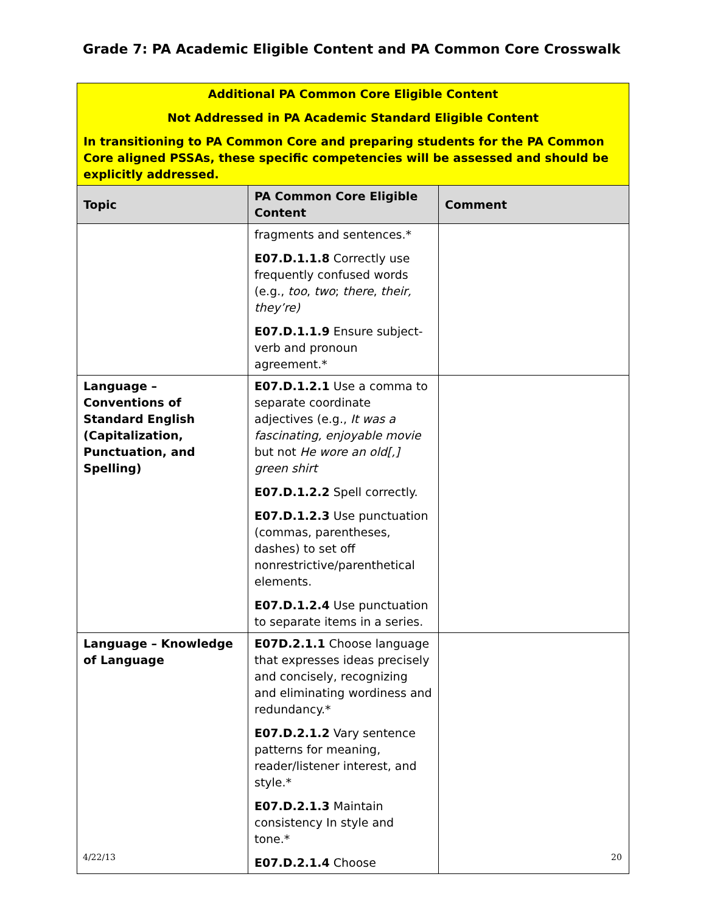Grade 7: PA Academic Eligible Content and PA Common Core Crosswalk
| Additional PA Common Core Eligible Content Not Addressed in PA Academic Standard Eligible Content In transitioning to PA Common Core and preparing students for the PA Common Core aligned PSSAs, these specific competencies will be assessed and should be explicitly addressed. | | |
| Topic | PA Common Core Eligible Content | Comment |
| | fragments and sentences.* E07.D.1.1.8 Correctly use frequently confused words (e.g., too , two ; there , their, they’re) E07.D.1.1.9 Ensure subject-verb and pronoun agreement.* | |
| Language – Conventions of Standard English (Capitalization, Punctuation, and Spelling) | E07.D.1.2.1 Use a comma to separate coordinate adjectives (e.g., It was a fascinating, enjoyable movie but not He wore an old[,] green shirt E07.D.1.2.2 Spell correctly. E07.D.1.2.3 Use punctuation (commas, parentheses, dashes) to set off nonrestrictive/parenthetical elements. E07.D.1.2.4 Use punctuation to separate items in a series. | |
| Language – Knowledge of Language | E07D.2.1.1 Choose language that expresses ideas precisely and concisely, recognizing and eliminating wordiness and redundancy.* E07.D.2.1.2 Vary sentence patterns for meaning, reader/listener interest, and style.* E07.D.2.1.3 Maintain consistency In style and tone.* E07.D.2.1.4 Choose | |
4/22/13 20